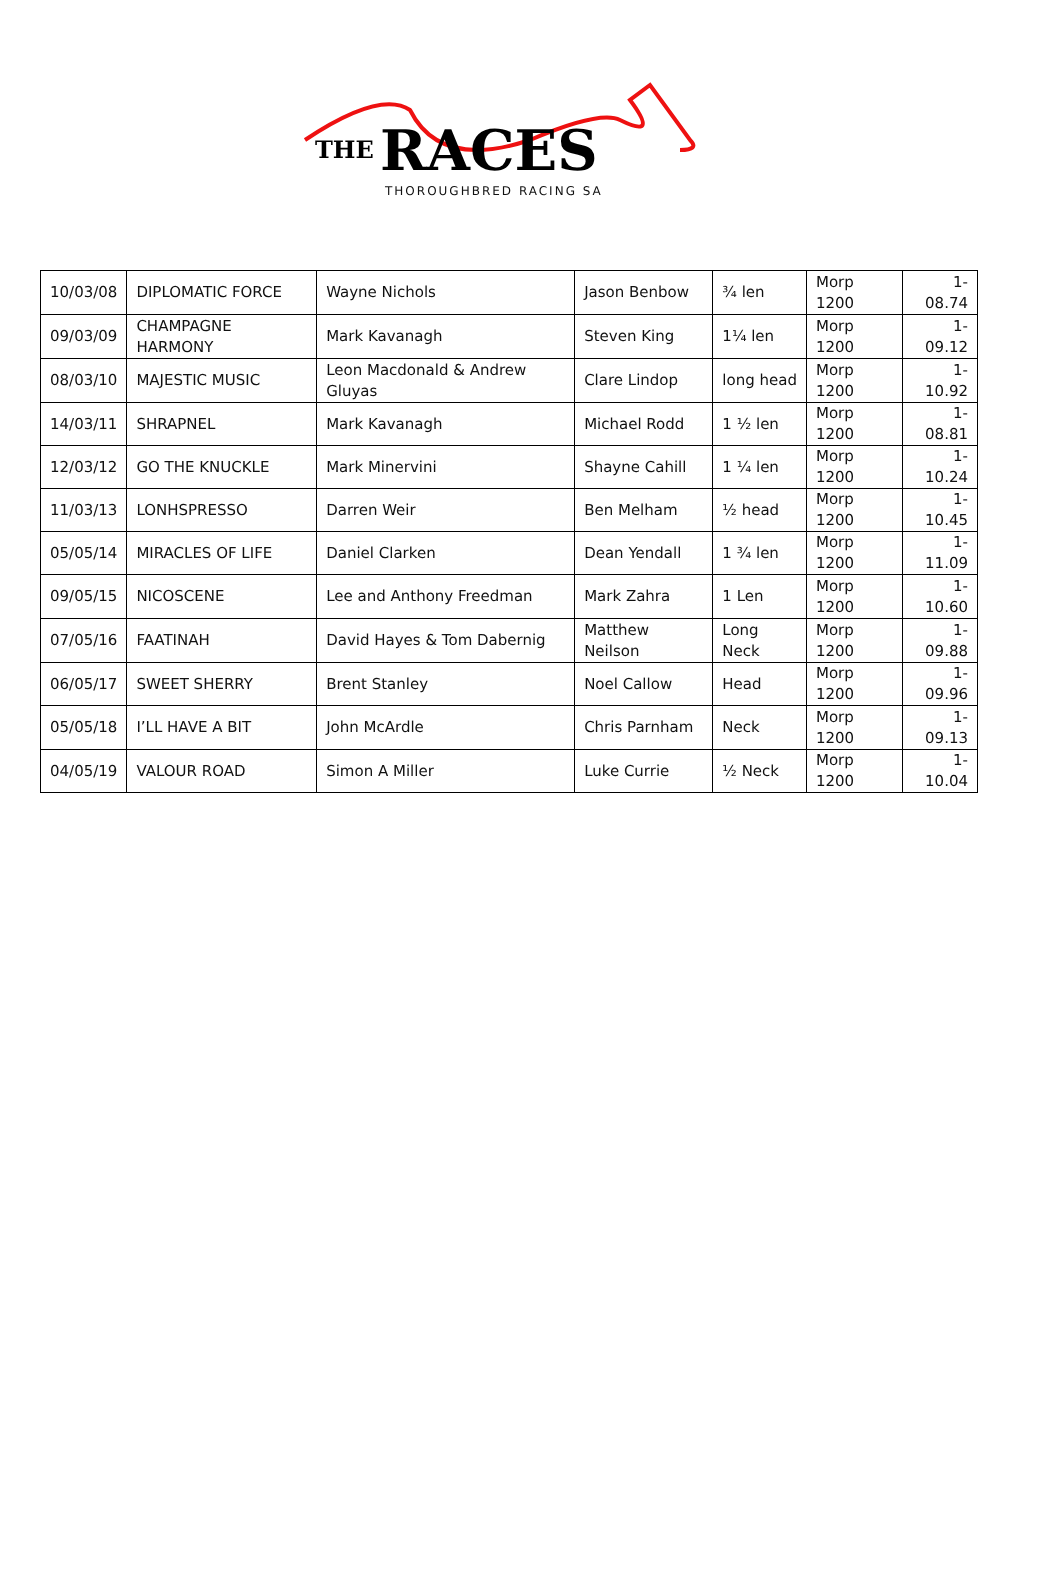THE
RACES
THOROUGHBRED RACING SA
| 10/03/08 | DIPLOMATIC FORCE | Wayne Nichols | Jason Benbow | ¾ len | Morp 1200 | 1-08.74 |
| 09/03/09 | CHAMPAGNE HARMONY | Mark Kavanagh | Steven King | 1¼ len | Morp 1200 | 1-09.12 |
| 08/03/10 | MAJESTIC MUSIC | Leon Macdonald & Andrew Gluyas | Clare Lindop | long head | Morp 1200 | 1-10.92 |
| 14/03/11 | SHRAPNEL | Mark Kavanagh | Michael Rodd | 1 ½ len | Morp 1200 | 1-08.81 |
| 12/03/12 | GO THE KNUCKLE | Mark Minervini | Shayne Cahill | 1 ¼ len | Morp 1200 | 1-10.24 |
| 11/03/13 | LONHSPRESSO | Darren Weir | Ben Melham | ½ head | Morp 1200 | 1-10.45 |
| 05/05/14 | MIRACLES OF LIFE | Daniel Clarken | Dean Yendall | 1 ¾ len | Morp 1200 | 1-11.09 |
| 09/05/15 | NICOSCENE | Lee and Anthony Freedman | Mark Zahra | 1 Len | Morp 1200 | 1-10.60 |
| 07/05/16 | FAATINAH | David Hayes & Tom Dabernig | Matthew Neilson | Long Neck | Morp 1200 | 1-09.88 |
| 06/05/17 | SWEET SHERRY | Brent Stanley | Noel Callow | Head | Morp 1200 | 1-09.96 |
| 05/05/18 | I’LL HAVE A BIT | John McArdle | Chris Parnham | Neck | Morp 1200 | 1-09.13 |
| 04/05/19 | VALOUR ROAD | Simon A Miller | Luke Currie | ½ Neck | Morp 1200 | 1-10.04 |